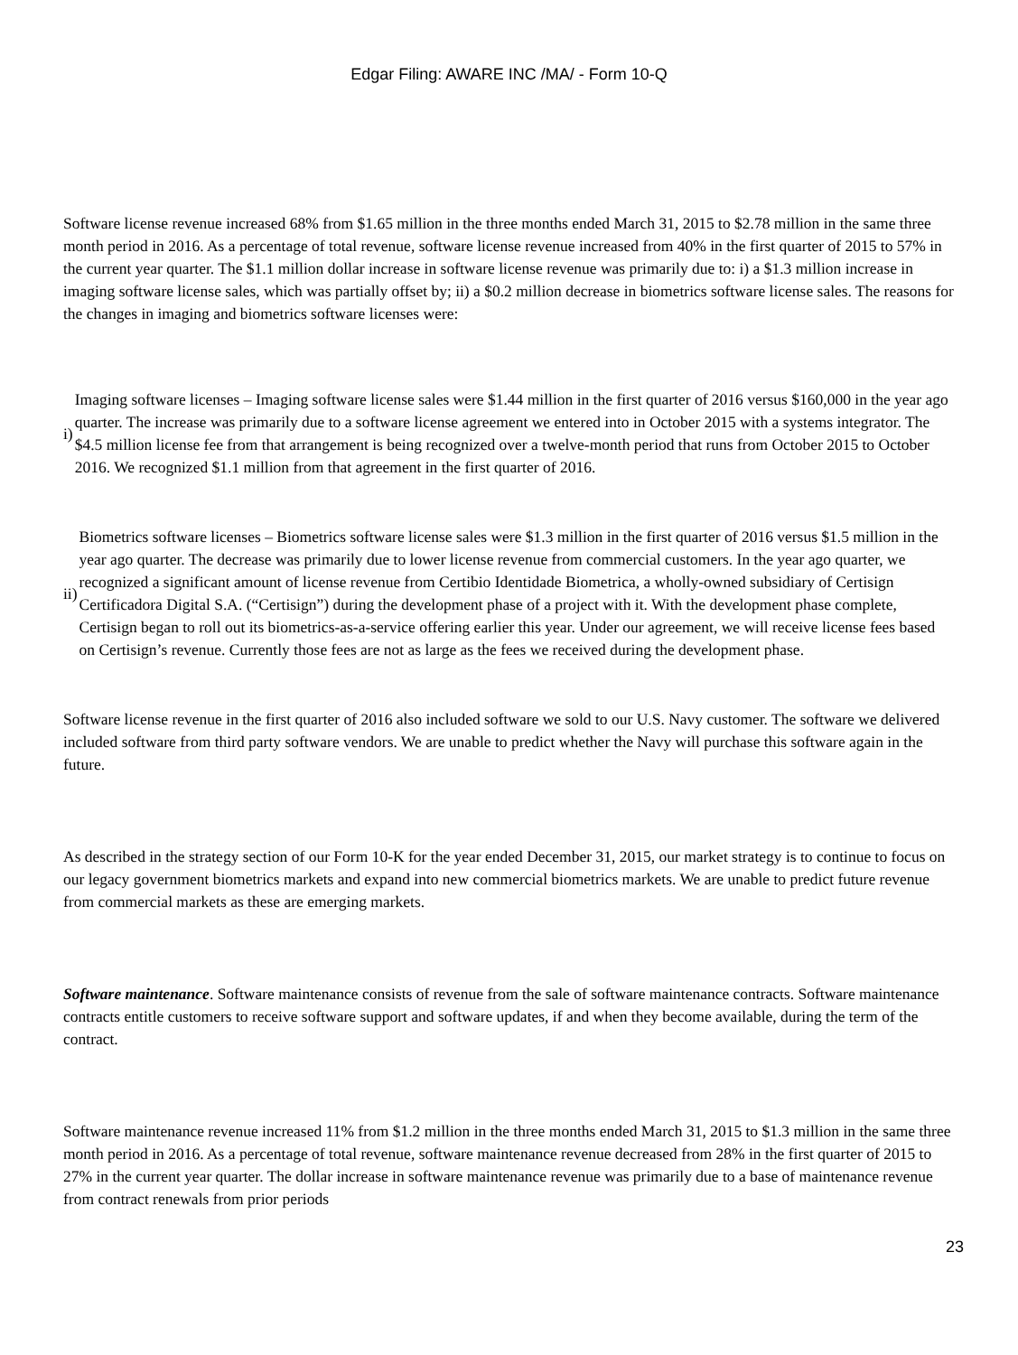Edgar Filing: AWARE INC /MA/ - Form 10-Q
Software license revenue increased 68% from $1.65 million in the three months ended March 31, 2015 to $2.78 million in the same three month period in 2016. As a percentage of total revenue, software license revenue increased from 40% in the first quarter of 2015 to 57% in the current year quarter. The $1.1 million dollar increase in software license revenue was primarily due to: i) a $1.3 million increase in imaging software license sales, which was partially offset by; ii) a $0.2 million decrease in biometrics software license sales. The reasons for the changes in imaging and biometrics software licenses were:
i)
Imaging software licenses – Imaging software license sales were $1.44 million in the first quarter of 2016 versus $160,000 in the year ago quarter. The increase was primarily due to a software license agreement we entered into in October 2015 with a systems integrator. The $4.5 million license fee from that arrangement is being recognized over a twelve-month period that runs from October 2015 to October 2016. We recognized $1.1 million from that agreement in the first quarter of 2016.
ii)
Biometrics software licenses – Biometrics software license sales were $1.3 million in the first quarter of 2016 versus $1.5 million in the year ago quarter. The decrease was primarily due to lower license revenue from commercial customers. In the year ago quarter, we recognized a significant amount of license revenue from Certibio Identidade Biometrica, a wholly-owned subsidiary of Certisign Certificadora Digital S.A. (“Certisign”) during the development phase of a project with it. With the development phase complete, Certisign began to roll out its biometrics-as-a-service offering earlier this year. Under our agreement, we will receive license fees based on Certisign’s revenue. Currently those fees are not as large as the fees we received during the development phase.
Software license revenue in the first quarter of 2016 also included software we sold to our U.S. Navy customer. The software we delivered included software from third party software vendors. We are unable to predict whether the Navy will purchase this software again in the future.
As described in the strategy section of our Form 10-K for the year ended December 31, 2015, our market strategy is to continue to focus on our legacy government biometrics markets and expand into new commercial biometrics markets. We are unable to predict future revenue from commercial markets as these are emerging markets.
Software maintenance. Software maintenance consists of revenue from the sale of software maintenance contracts. Software maintenance contracts entitle customers to receive software support and software updates, if and when they become available, during the term of the contract.
Software maintenance revenue increased 11% from $1.2 million in the three months ended March 31, 2015 to $1.3 million in the same three month period in 2016. As a percentage of total revenue, software maintenance revenue decreased from 28% in the first quarter of 2015 to 27% in the current year quarter. The dollar increase in software maintenance revenue was primarily due to a base of maintenance revenue from contract renewals from prior periods
23